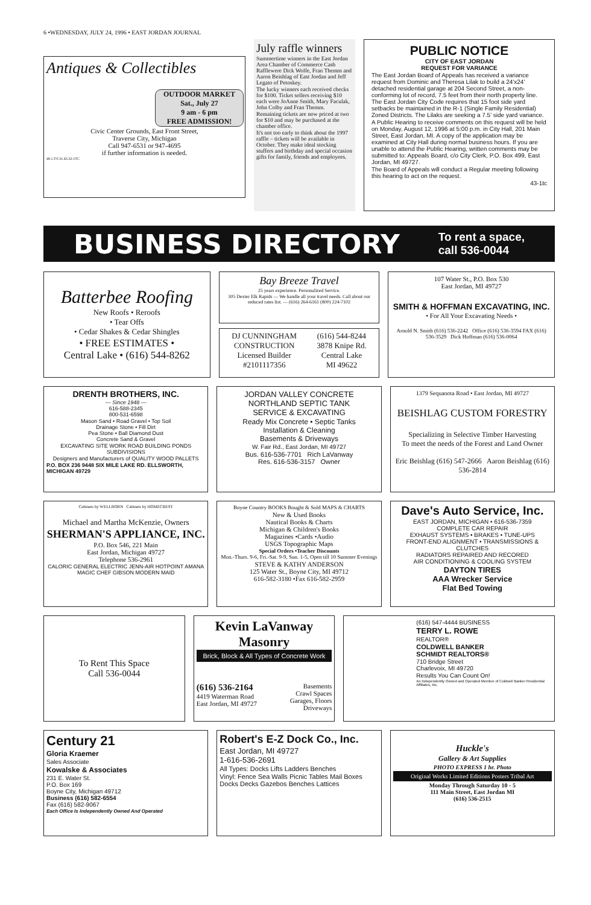6 •WEDNESDAY, JULY 24, 1996 • EAST JORDAN JOURNAL
Antiques & Collectibles
OUTDOOR MARKET
Sat., July 27
9 am - 6 pm
FREE ADMISSION!
Civic Center Grounds, East Front Street,
Traverse City, Michigan
Call 947-6531 or 947-4695
if further information is needed.
49.1.T/C31.43.32-1TC
July raffle winners
Summertime winners in the East Jordan Area Chamber of Commerce Cash Rafflewere Dick Wolfe, Fran Themm and Aaron Beishlag of East Jordan and Jeff Legato of Petoskey.
The lucky winners each received checks for $100. Ticket sellers receiving $10 each were JoAnne Smith, Mary Faculak, John Colby and Fran Themm.
Remaining tickets are now priced at two for $10 and may be purchased at the chamber office.
It's not too early to think about the 1997 raffle – tickets will be available in October. They make ideal stocking stuffers and birthday and special occasion gifts for family, friends and employees.
PUBLIC NOTICE
CITY OF EAST JORDAN
REQUEST FOR VARIANCE
The East Jordan Board of Appeals has received a variance request from Dominic and Theresa Lilak to build a 24'x24' detached residential garage at 204 Second Street, a non-conforming lot of record, 7.5 feet from their north property line. The East Jordan City Code requires that 15 foot side yard setbacks be maintained in the R-1 (Single Family Residential) Zoned Districts. The Lilaks are seeking a 7.5' side yard variance.
A Public Hearing to receive comments on this request will be held on Monday, August 12, 1996 at 5:00 p.m. in City Hall, 201 Main Street, East Jordan, MI. A copy of the application may be examined at City Hall during normal business hours. If you are unable to attend the Public Hearing, written comments may be submitted to: Appeals Board, c/o City Clerk, P.O. Box 499, East Jordan, MI 49727.
The Board of Appeals will conduct a Regular meeting following this hearing to act on the request.
43-1tc
BUSINESS DIRECTORY
To rent a space,
call 536-0044
Batterbee Roofing
New Roofs • Reroofs
• Tear Offs
• Cedar Shakes & Cedar Shingles
• FREE ESTIMATES •
Central Lake • (616) 544-8262
Bay Breeze Travel
25 years experience. Personalized Service.
305 Dexter Elk Rapids — We handle all your travel needs. Call about our reduced rates list. — (616) 264-6161 (800) 224-7102
DJ CUNNINGHAM
CONSTRUCTION
Licensed Builder
#2101117356
(616) 544-8244
3878 Knipe Rd.
Central Lake
MI 49622
107 Water St., P.O. Box 530
East Jordan, MI 49727
SMITH & HOFFMAN EXCAVATING, INC.
• For All Your Excavating Needs •
Arnold N. Smith (616) 536-2242 Office (616) 536-3594 FAX (616) 536-3529 Dick Hoffman (616) 536-0064
DRENTH BROTHERS, INC.
— Since 1948 —
616-588-2345
800-531-6598
Mason Sand • Road Gravel • Top Soil
Drainage Stone • Fill Dirt
Pea Stone • Ball Diamond Dust
Concrete Sand & Gravel
EXCAVATING SITE WORK ROAD BUILDING PONDS SUBDIVISIONS
Designers and Manufacturers of QUALITY WOOD PALLETS
P.O. BOX 236 9448 SIX MILE LAKE RD. ELLSWORTH, MICHIGAN 49729
JORDAN VALLEY CONCRETE
NORTHLAND SEPTIC TANK
SERVICE & EXCAVATING
Ready Mix Concrete • Septic Tanks
Installation & Cleaning
Basements & Driveways
W. Fair Rd., East Jordan, MI 49727
Bus. 616-536-7701 Rich LaVanway
Res. 616-536-3157 Owner
1379 Sequanota Road • East Jordan, MI 49727
BEISHLAG CUSTOM FORESTRY
Specializing in Selective Timber Harvesting
To meet the needs of the Forest and Land Owner
Eric Beishlag (616) 547-2666 Aaron Beishlag (616) 536-2814
Cabinets by WELLBORN Cabinets by HOMECREST
Michael and Martha McKenzie, Owners
SHERMAN'S APPLIANCE, INC.
P.O. Box 546, 221 Main
East Jordan, Michigan 49727
Telephone 536-2961
CALORIC GENERAL ELECTRIC JENN-AIR HOTPOINT AMANA MAGIC CHEF GIBSON MODERN MAID
Boyne Country BOOKS Bought & Sold MAPS & CHARTS
New & Used Books
Nautical Books & Charts
Michigan & Children's Books
Magazines •Cards •Audio
USGS Topographic Maps
Special Orders •Teacher Discounts
Mon.-Thurs. 9-6, Fri.-Sat. 9-9, Sun. 1-5, Open till 10 Summer Evenings
STEVE & KATHY ANDERSON
125 Water St., Boyne City, MI 49712
616-582-3180 •Fax 616-582-2959
Dave's Auto Service, Inc.
EAST JORDAN, MICHIGAN • 616-536-7359
COMPLETE CAR REPAIR
EXHAUST SYSTEMS • BRAKES • TUNE-UPS
FRONT-END ALIGNMENT • TRANSMISSIONS & CLUTCHES
RADIATORS REPAIRED AND RECORED
AIR CONDITIONING & COOLING SYSTEM
DAYTON TIRES
AAA Wrecker Service
Flat Bed Towing
To Rent This Space
Call 536-0044
Kevin LaVanway Masonry
Brick, Block & All Types of Concrete Work
(616) 536-2164
4419 Waterman Road
East Jordan, MI 49727
Basements
Crawl Spaces
Garages, Floors
Driveways
(616) 547-4444 BUSINESS
TERRY L. ROWE
REALTOR®
COLDWELL BANKER
SCHMIDT REALTORS®
710 Bridge Street
Charlevoix, MI 49720
Results You Can Count On!
An Independently Owned and Operated Member of Coldwell Banker Residential Affiliates, Inc.
Century 21
Gloria Kraemer
Sales Associate
Kowalske & Associates
231 E. Water St.
P.O. Box 169
Boyne City, Michigan 49712
Business (616) 582-6554
Fax (616) 582-9067
Each Office Is Independently Owned And Operated
Robert's E-Z Dock Co., Inc.
East Jordan, MI 49727
1-616-536-2691
All Types: Docks Lifts Ladders Benches
Vinyl: Fence Sea Walls Picnic Tables Mail Boxes Docks Decks Gazebos Benches Lattices
Huckle's
Gallery & Art Supplies
PHOTO EXPRESS 1 hr. Photo
Original Works Limited Editions Posters Tribal Art
Monday Through Saturday 10 - 5
111 Main Street, East Jordan MI
(616) 536-2515